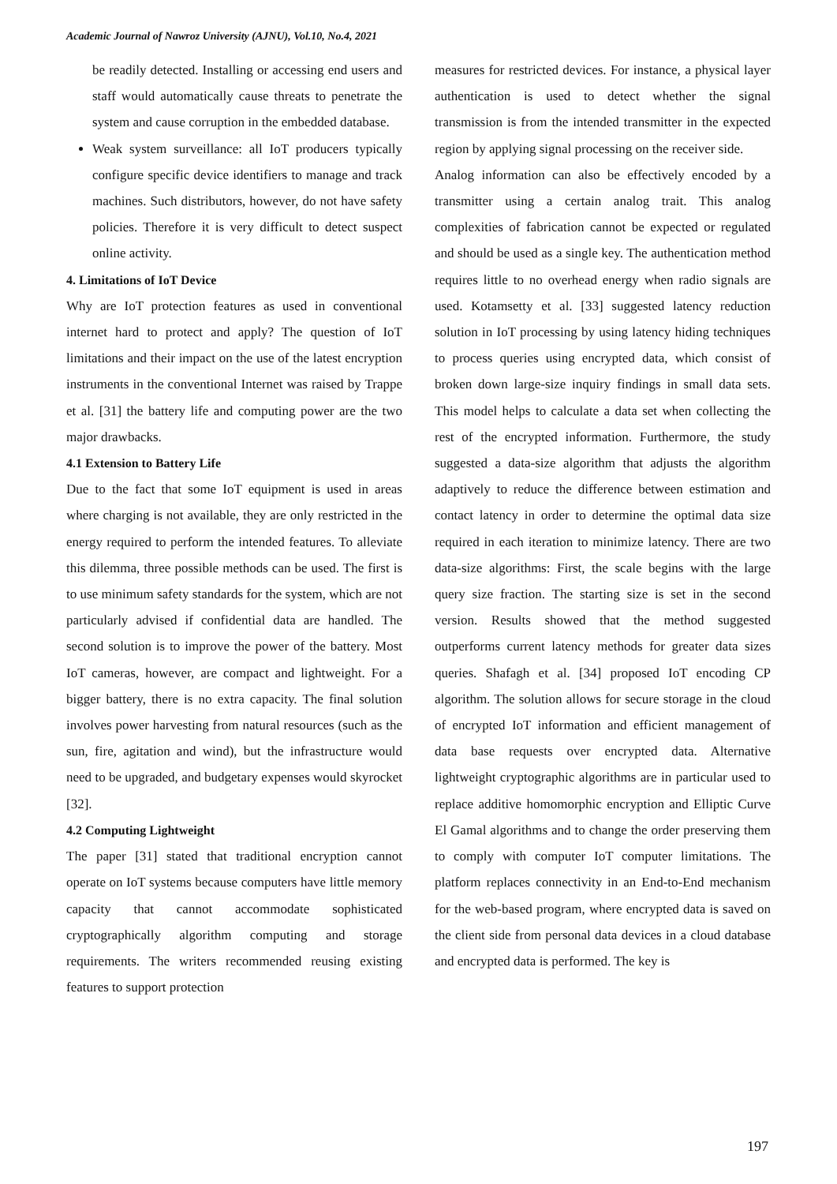Academic Journal of Nawroz University (AJNU), Vol.10, No.4, 2021
be readily detected. Installing or accessing end users and staff would automatically cause threats to penetrate the system and cause corruption in the embedded database.
Weak system surveillance: all IoT producers typically configure specific device identifiers to manage and track machines. Such distributors, however, do not have safety policies. Therefore it is very difficult to detect suspect online activity.
4. Limitations of IoT Device
Why are IoT protection features as used in conventional internet hard to protect and apply? The question of IoT limitations and their impact on the use of the latest encryption instruments in the conventional Internet was raised by Trappe et al. [31] the battery life and computing power are the two major drawbacks.
4.1 Extension to Battery Life
Due to the fact that some IoT equipment is used in areas where charging is not available, they are only restricted in the energy required to perform the intended features. To alleviate this dilemma, three possible methods can be used. The first is to use minimum safety standards for the system, which are not particularly advised if confidential data are handled. The second solution is to improve the power of the battery. Most IoT cameras, however, are compact and lightweight. For a bigger battery, there is no extra capacity. The final solution involves power harvesting from natural resources (such as the sun, fire, agitation and wind), but the infrastructure would need to be upgraded, and budgetary expenses would skyrocket [32].
4.2 Computing Lightweight
The paper [31] stated that traditional encryption cannot operate on IoT systems because computers have little memory capacity that cannot accommodate sophisticated cryptographically algorithm computing and storage requirements. The writers recommended reusing existing features to support protection
measures for restricted devices. For instance, a physical layer authentication is used to detect whether the signal transmission is from the intended transmitter in the expected region by applying signal processing on the receiver side.
Analog information can also be effectively encoded by a transmitter using a certain analog trait. This analog complexities of fabrication cannot be expected or regulated and should be used as a single key. The authentication method requires little to no overhead energy when radio signals are used. Kotamsetty et al. [33] suggested latency reduction solution in IoT processing by using latency hiding techniques to process queries using encrypted data, which consist of broken down large-size inquiry findings in small data sets. This model helps to calculate a data set when collecting the rest of the encrypted information. Furthermore, the study suggested a data-size algorithm that adjusts the algorithm adaptively to reduce the difference between estimation and contact latency in order to determine the optimal data size required in each iteration to minimize latency. There are two data-size algorithms: First, the scale begins with the large query size fraction. The starting size is set in the second version. Results showed that the method suggested outperforms current latency methods for greater data sizes queries. Shafagh et al. [34] proposed IoT encoding CP algorithm. The solution allows for secure storage in the cloud of encrypted IoT information and efficient management of data base requests over encrypted data. Alternative lightweight cryptographic algorithms are in particular used to replace additive homomorphic encryption and Elliptic Curve El Gamal algorithms and to change the order preserving them to comply with computer IoT computer limitations. The platform replaces connectivity in an End-to-End mechanism for the web-based program, where encrypted data is saved on the client side from personal data devices in a cloud database and encrypted data is performed. The key is
197